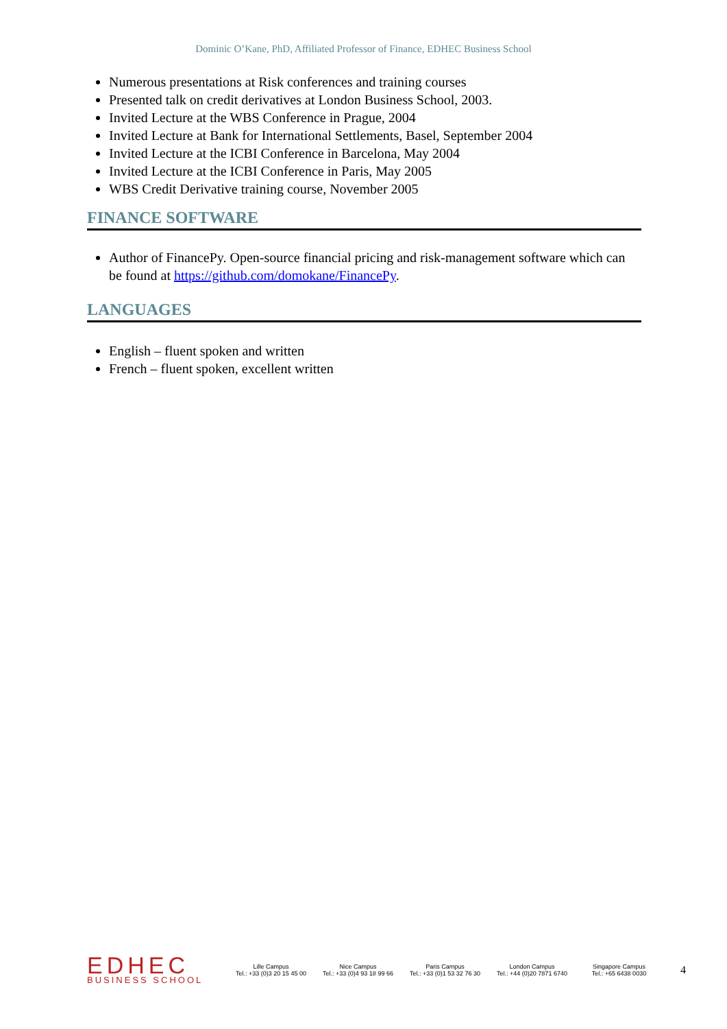Dominic O’Kane, PhD, Affiliated Professor of Finance, EDHEC Business School
Numerous presentations at Risk conferences and training courses
Presented talk on credit derivatives at London Business School, 2003.
Invited Lecture at the WBS Conference in Prague, 2004
Invited Lecture at Bank for International Settlements, Basel, September 2004
Invited Lecture at the ICBI Conference in Barcelona, May 2004
Invited Lecture at the ICBI Conference in Paris, May 2005
WBS Credit Derivative training course, November 2005
FINANCE SOFTWARE
Author of FinancePy. Open-source financial pricing and risk-management software which can be found at https://github.com/domokane/FinancePy.
LANGUAGES
English – fluent spoken and written
French – fluent spoken, excellent written
EDHEC
BUSINESS SCHOOL
Lille Campus
Tel.: +33 (0)3 20 15 45 00
Nice Campus
Tel.: +33 (0)4 93 18 99 66
Paris Campus
Tel.: +33 (0)1 53 32 76 30
London Campus
Tel.: +44 (0)20 7871 6740
Singapore Campus
Tel.: +65 6438 0030
4